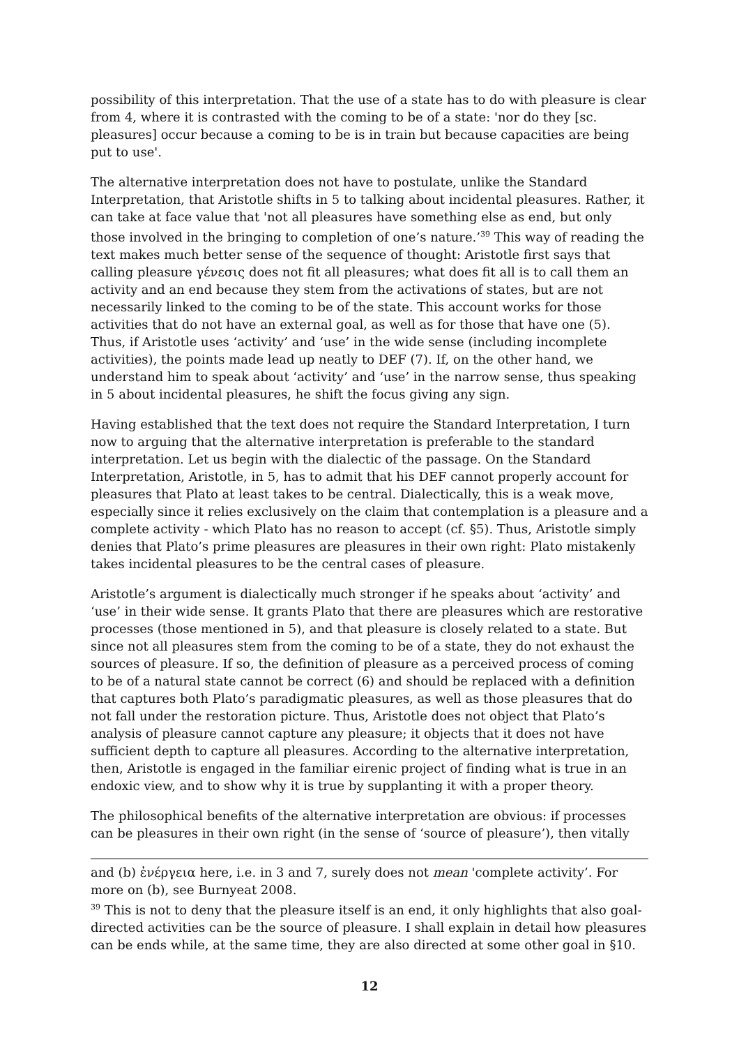possibility of this interpretation. That the use of a state has to do with pleasure is clear from 4, where it is contrasted with the coming to be of a state: 'nor do they [sc. pleasures] occur because a coming to be is in train but because capacities are being put to use'.
The alternative interpretation does not have to postulate, unlike the Standard Interpretation, that Aristotle shifts in 5 to talking about incidental pleasures. Rather, it can take at face value that 'not all pleasures have something else as end, but only those involved in the bringing to completion of one’s nature.’<sup>39</sup> This way of reading the text makes much better sense of the sequence of thought: Aristotle first says that calling pleasure γένεσις does not fit all pleasures; what does fit all is to call them an activity and an end because they stem from the activations of states, but are not necessarily linked to the coming to be of the state. This account works for those activities that do not have an external goal, as well as for those that have one (5). Thus, if Aristotle uses ‘activity’ and ‘use’ in the wide sense (including incomplete activities), the points made lead up neatly to DEF (7). If, on the other hand, we understand him to speak about ‘activity’ and ‘use’ in the narrow sense, thus speaking in 5 about incidental pleasures, he shift the focus giving any sign.
Having established that the text does not require the Standard Interpretation, I turn now to arguing that the alternative interpretation is preferable to the standard interpretation. Let us begin with the dialectic of the passage. On the Standard Interpretation, Aristotle, in 5, has to admit that his DEF cannot properly account for pleasures that Plato at least takes to be central. Dialectically, this is a weak move, especially since it relies exclusively on the claim that contemplation is a pleasure and a complete activity - which Plato has no reason to accept (cf. §5). Thus, Aristotle simply denies that Plato’s prime pleasures are pleasures in their own right: Plato mistakenly takes incidental pleasures to be the central cases of pleasure.
Aristotle’s argument is dialectically much stronger if he speaks about ‘activity’ and ‘use’ in their wide sense. It grants Plato that there are pleasures which are restorative processes (those mentioned in 5), and that pleasure is closely related to a state. But since not all pleasures stem from the coming to be of a state, they do not exhaust the sources of pleasure. If so, the definition of pleasure as a perceived process of coming to be of a natural state cannot be correct (6) and should be replaced with a definition that captures both Plato’s paradigmatic pleasures, as well as those pleasures that do not fall under the restoration picture. Thus, Aristotle does not object that Plato’s analysis of pleasure cannot capture any pleasure; it objects that it does not have sufficient depth to capture all pleasures. According to the alternative interpretation, then, Aristotle is engaged in the familiar eirenic project of finding what is true in an endoxic view, and to show why it is true by supplanting it with a proper theory.
The philosophical benefits of the alternative interpretation are obvious: if processes can be pleasures in their own right (in the sense of ‘source of pleasure’), then vitally
and (b) ἐνέργεια here, i.e. in 3 and 7, surely does not mean 'complete activity’. For more on (b), see Burnyeat 2008.
<sup>39</sup> This is not to deny that the pleasure itself is an end, it only highlights that also goal-directed activities can be the source of pleasure. I shall explain in detail how pleasures can be ends while, at the same time, they are also directed at some other goal in §10.
12